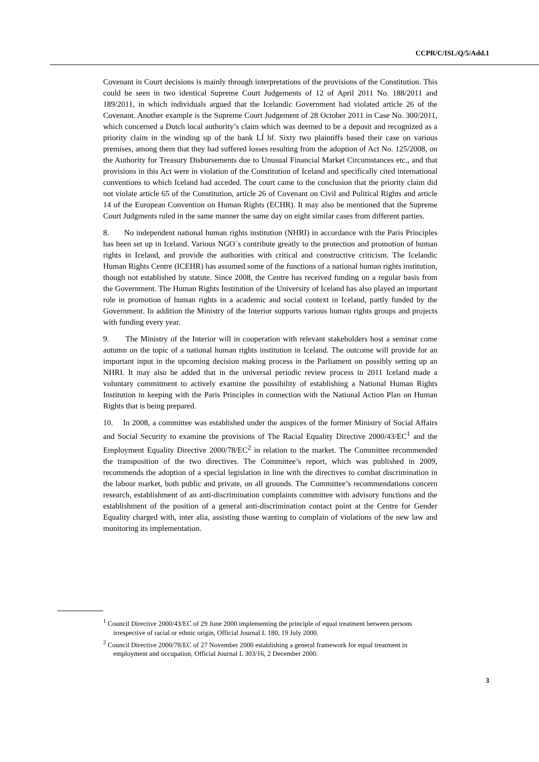CCPR/C/ISL/Q/5/Add.1
Covenant in Court decisions is mainly through interpretations of the provisions of the Constitution. This could be seen in two identical Supreme Court Judgements of 12 of April 2011 No. 188/2011 and 189/2011, in which individuals argued that the Icelandic Government had violated article 26 of the Covenant. Another example is the Supreme Court Judgement of 28 October 2011 in Case No. 300/2011, which concerned a Dutch local authority’s claim which was deemed to be a deposit and recognized as a priority claim in the winding up of the bank LÍ hf. Sixty two plaintiffs based their case on various premises, among them that they had suffered losses resulting from the adoption of Act No. 125/2008, on the Authority for Treasury Disbursements due to Unusual Financial Market Circumstances etc., and that provisions in this Act were in violation of the Constitution of Iceland and specifically cited international conventions to which Iceland had acceded. The court came to the conclusion that the priority claim did not violate article 65 of the Constitution, article 26 of Covenant on Civil and Political Rights and article 14 of the European Convention on Human Rights (ECHR). It may also be mentioned that the Supreme Court Judgments ruled in the same manner the same day on eight similar cases from different parties.
8. No independent national human rights institution (NHRI) in accordance with the Paris Principles has been set up in Iceland. Various NGO´s contribute greatly to the protection and promotion of human rights in Iceland, and provide the authorities with critical and constructive criticism. The Icelandic Human Rights Centre (ICEHR) has assumed some of the functions of a national human rights institution, though not established by statute. Since 2008, the Centre has received funding on a regular basis from the Government. The Human Rights Institution of the University of Iceland has also played an important role in promotion of human rights in a academic and social context in Iceland, partly funded by the Government. In addition the Ministry of the Interior supports various human rights groups and projects with funding every year.
9. The Ministry of the Interior will in cooperation with relevant stakeholders host a seminar come autumn on the topic of a national human rights institution in Iceland. The outcome will provide for an important input in the upcoming decision making process in the Parliament on possibly setting up an NHRI. It may also be added that in the universal periodic review process in 2011 Iceland made a voluntary commitment to actively examine the possibility of establishing a National Human Rights Institution in keeping with the Paris Principles in connection with the National Action Plan on Human Rights that is being prepared.
10. In 2008, a committee was established under the auspices of the former Ministry of Social Affairs and Social Security to examine the provisions of The Racial Equality Directive 2000/43/EC<sup>1</sup> and the Employment Equality Directive 2000/78/EC<sup>2</sup> in relation to the market. The Committee recommended the transposition of the two directives. The Committee’s report, which was published in 2009, recommends the adoption of a special legislation in line with the directives to combat discrimination in the labour market, both public and private, on all grounds. The Committee’s recommendations concern research, establishment of an anti-discrimination complaints committee with advisory functions and the establishment of the position of a general anti-discrimination contact point at the Centre for Gender Equality charged with, inter alia, assisting those wanting to complain of violations of the new law and monitoring its implementation.
<sup>1</sup> Council Directive 2000/43/EC of 29 June 2000 implementing the principle of equal treatment between persons irrespective of racial or ethnic origin, Official Journal L 180, 19 July 2000.
<sup>2</sup> Council Directive 2000/78/EC of 27 November 2000 establishing a general framework for equal treatment in employment and occupation, Official Journal L 303/16, 2 December 2000.
3